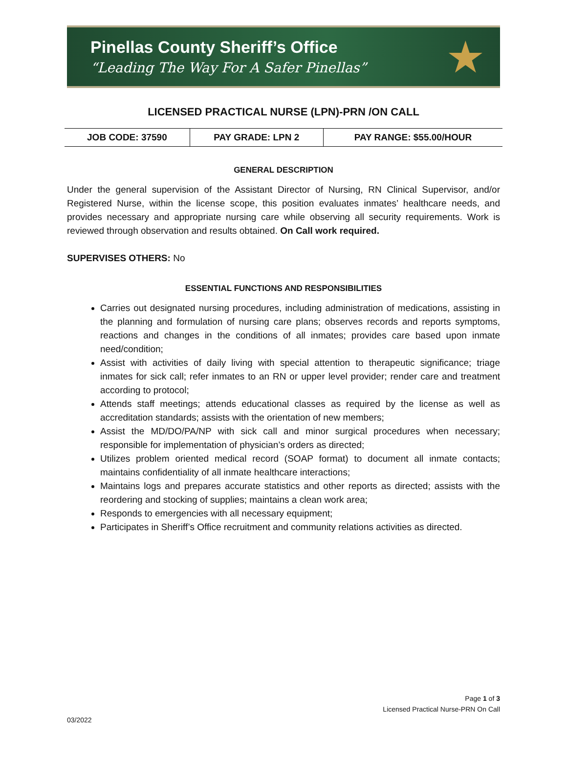Pinellas County Sheriff’s Office
“Leading The Way For A Safer Pinellas”
★
LICENSED PRACTICAL NURSE (LPN)-PRN /ON CALL
| JOB CODE: 37590 | PAY GRADE: LPN 2 | PAY RANGE: $55.00/HOUR |
GENERAL DESCRIPTION
Under the general supervision of the Assistant Director of Nursing, RN Clinical Supervisor, and/or Registered Nurse, within the license scope, this position evaluates inmates’ healthcare needs, and provides necessary and appropriate nursing care while observing all security requirements. Work is reviewed through observation and results obtained. On Call work required.
SUPERVISES OTHERS: No
ESSENTIAL FUNCTIONS AND RESPONSIBILITIES
Carries out designated nursing procedures, including administration of medications, assisting in the planning and formulation of nursing care plans; observes records and reports symptoms, reactions and changes in the conditions of all inmates; provides care based upon inmate need/condition;
Assist with activities of daily living with special attention to therapeutic significance; triage inmates for sick call; refer inmates to an RN or upper level provider; render care and treatment according to protocol;
Attends staff meetings; attends educational classes as required by the license as well as accreditation standards; assists with the orientation of new members;
Assist the MD/DO/PA/NP with sick call and minor surgical procedures when necessary; responsible for implementation of physician’s orders as directed;
Utilizes problem oriented medical record (SOAP format) to document all inmate contacts; maintains confidentiality of all inmate healthcare interactions;
Maintains logs and prepares accurate statistics and other reports as directed; assists with the reordering and stocking of supplies; maintains a clean work area;
Responds to emergencies with all necessary equipment;
Participates in Sheriff’s Office recruitment and community relations activities as directed.
Page 1 of 3
Licensed Practical Nurse-PRN On Call
03/2022